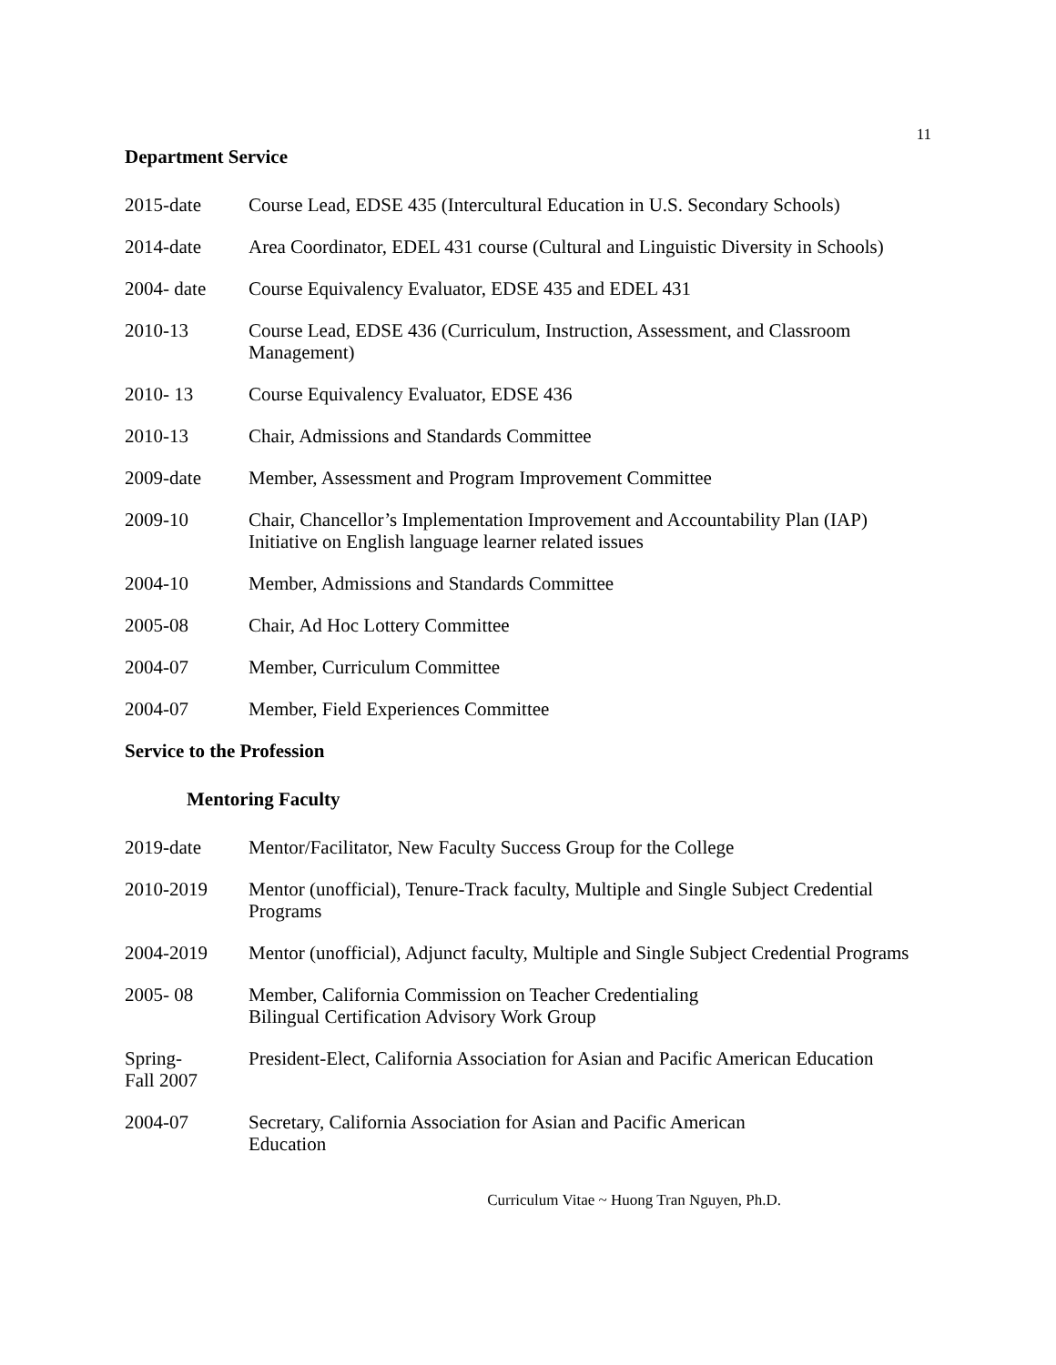11
Department Service
2015-date Course Lead, EDSE 435 (Intercultural Education in U.S. Secondary Schools)
2014-date Area Coordinator, EDEL 431 course (Cultural and Linguistic Diversity in Schools)
2004- date Course Equivalency Evaluator, EDSE 435 and EDEL 431
2010-13 Course Lead, EDSE 436 (Curriculum, Instruction, Assessment, and Classroom Management)
2010- 13 Course Equivalency Evaluator, EDSE 436
2010-13 Chair, Admissions and Standards Committee
2009-date Member, Assessment and Program Improvement Committee
2009-10 Chair, Chancellor’s Implementation Improvement and Accountability Plan (IAP) Initiative on English language learner related issues
2004-10 Member, Admissions and Standards Committee
2005-08 Chair, Ad Hoc Lottery Committee
2004-07 Member, Curriculum Committee
2004-07 Member, Field Experiences Committee
Service to the Profession
Mentoring Faculty
2019-date Mentor/Facilitator, New Faculty Success Group for the College
2010-2019 Mentor (unofficial), Tenure-Track faculty, Multiple and Single Subject Credential Programs
2004-2019 Mentor (unofficial), Adjunct faculty, Multiple and Single Subject Credential Programs
2005- 08 Member, California Commission on Teacher Credentialing
Bilingual Certification Advisory Work Group
Spring-
Fall 2007
President-Elect, California Association for Asian and Pacific American Education
2004-07 Secretary, California Association for Asian and Pacific American
Education
Curriculum Vitae ~ Huong Tran Nguyen, Ph.D.